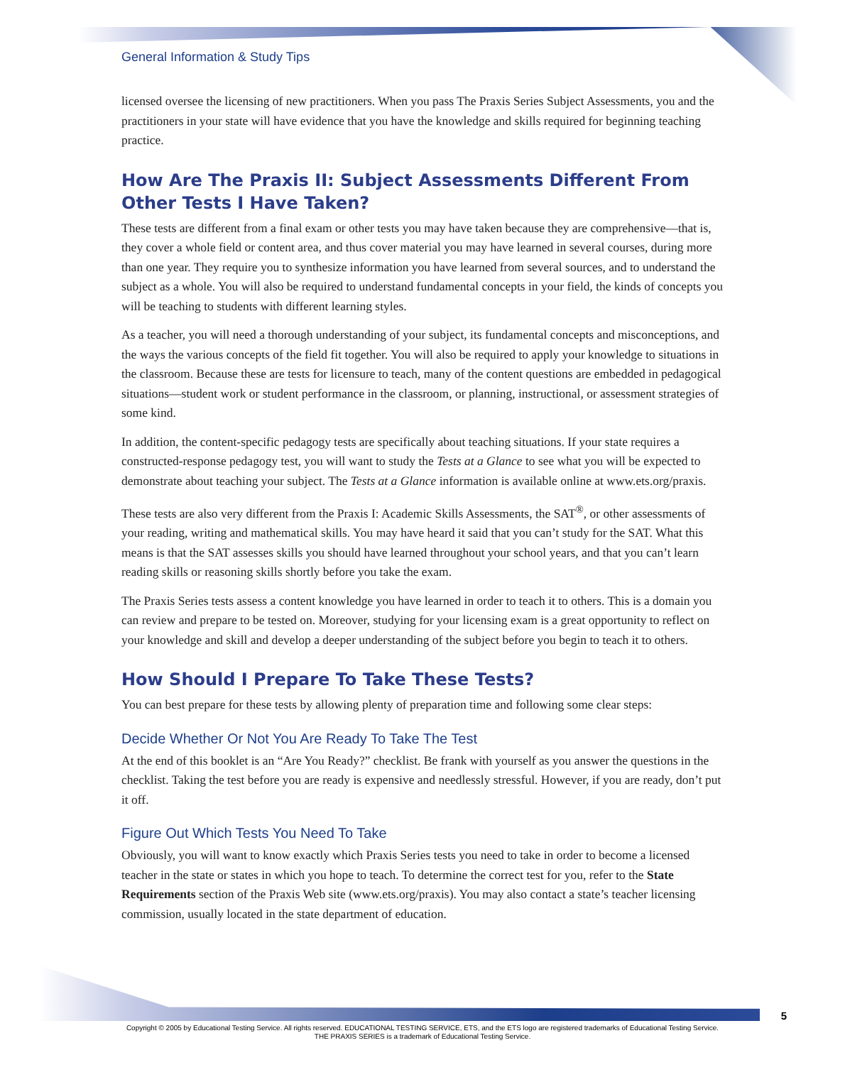General Information & Study Tips
licensed oversee the licensing of new practitioners. When you pass The Praxis Series Subject Assessments, you and the practitioners in your state will have evidence that you have the knowledge and skills required for beginning teaching practice.
How Are The Praxis II: Subject Assessments Different From Other Tests I Have Taken?
These tests are different from a final exam or other tests you may have taken because they are comprehensive—that is, they cover a whole field or content area, and thus cover material you may have learned in several courses, during more than one year. They require you to synthesize information you have learned from several sources, and to understand the subject as a whole. You will also be required to understand fundamental concepts in your field, the kinds of concepts you will be teaching to students with different learning styles.
As a teacher, you will need a thorough understanding of your subject, its fundamental concepts and misconceptions, and the ways the various concepts of the field fit together. You will also be required to apply your knowledge to situations in the classroom. Because these are tests for licensure to teach, many of the content questions are embedded in pedagogical situations—student work or student performance in the classroom, or planning, instructional, or assessment strategies of some kind.
In addition, the content-specific pedagogy tests are specifically about teaching situations. If your state requires a constructed-response pedagogy test, you will want to study the Tests at a Glance to see what you will be expected to demonstrate about teaching your subject. The Tests at a Glance information is available online at www.ets.org/praxis.
These tests are also very different from the Praxis I: Academic Skills Assessments, the SAT<sup>®</sup>, or other assessments of your reading, writing and mathematical skills. You may have heard it said that you can’t study for the SAT. What this means is that the SAT assesses skills you should have learned throughout your school years, and that you can’t learn reading skills or reasoning skills shortly before you take the exam.
The Praxis Series tests assess a content knowledge you have learned in order to teach it to others. This is a domain you can review and prepare to be tested on. Moreover, studying for your licensing exam is a great opportunity to reflect on your knowledge and skill and develop a deeper understanding of the subject before you begin to teach it to others.
How Should I Prepare To Take These Tests?
You can best prepare for these tests by allowing plenty of preparation time and following some clear steps:
Decide Whether Or Not You Are Ready To Take The Test
At the end of this booklet is an “Are You Ready?” checklist. Be frank with yourself as you answer the questions in the checklist. Taking the test before you are ready is expensive and needlessly stressful. However, if you are ready, don’t put it off.
Figure Out Which Tests You Need To Take
Obviously, you will want to know exactly which Praxis Series tests you need to take in order to become a licensed teacher in the state or states in which you hope to teach. To determine the correct test for you, refer to the State Requirements section of the Praxis Web site (www.ets.org/praxis). You may also contact a state’s teacher licensing commission, usually located in the state department of education.
5
Copyright © 2005 by Educational Testing Service. All rights reserved. EDUCATIONAL TESTING SERVICE, ETS, and the ETS logo are registered trademarks of Educational Testing Service.
THE PRAXIS SERIES is a trademark of Educational Testing Service.